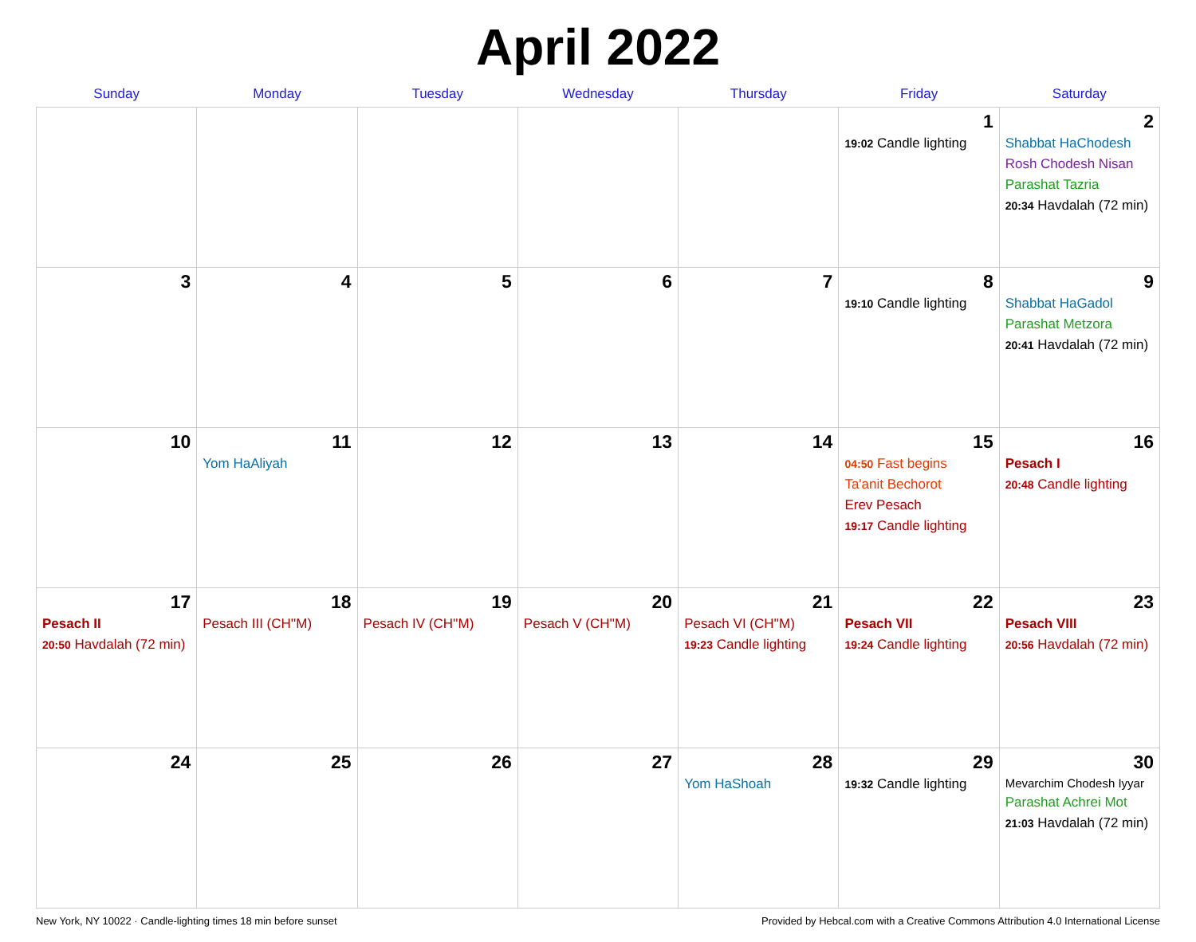April 2022
| Sunday | Monday | Tuesday | Wednesday | Thursday | Friday | Saturday |
| --- | --- | --- | --- | --- | --- | --- |
| | | | | | 1 19:02 Candle lighting | 2 Shabbat HaChodesh Rosh Chodesh Nisan Parashat Tazria 20:34 Havdalah (72 min) |
| 3 | 4 | 5 | 6 | 7 | 8 19:10 Candle lighting | 9 Shabbat HaGadol Parashat Metzora 20:41 Havdalah (72 min) |
| 10 | 11 Yom HaAliyah | 12 | 13 | 14 | 15 04:50 Fast begins Ta'anit Bechorot Erev Pesach 19:17 Candle lighting | 16 Pesach I 20:48 Candle lighting |
| 17 Pesach II 20:50 Havdalah (72 min) | 18 Pesach III (CH''M) | 19 Pesach IV (CH''M) | 20 Pesach V (CH''M) | 21 Pesach VI (CH''M) 19:23 Candle lighting | 22 Pesach VII 19:24 Candle lighting | 23 Pesach VIII 20:56 Havdalah (72 min) |
| 24 | 25 | 26 | 27 | 28 Yom HaShoah | 29 19:32 Candle lighting | 30 Mevarchim Chodesh Iyyar Parashat Achrei Mot 21:03 Havdalah (72 min) |
New York, NY 10022 · Candle-lighting times 18 min before sunset Provided by Hebcal.com with a Creative Commons Attribution 4.0 International License